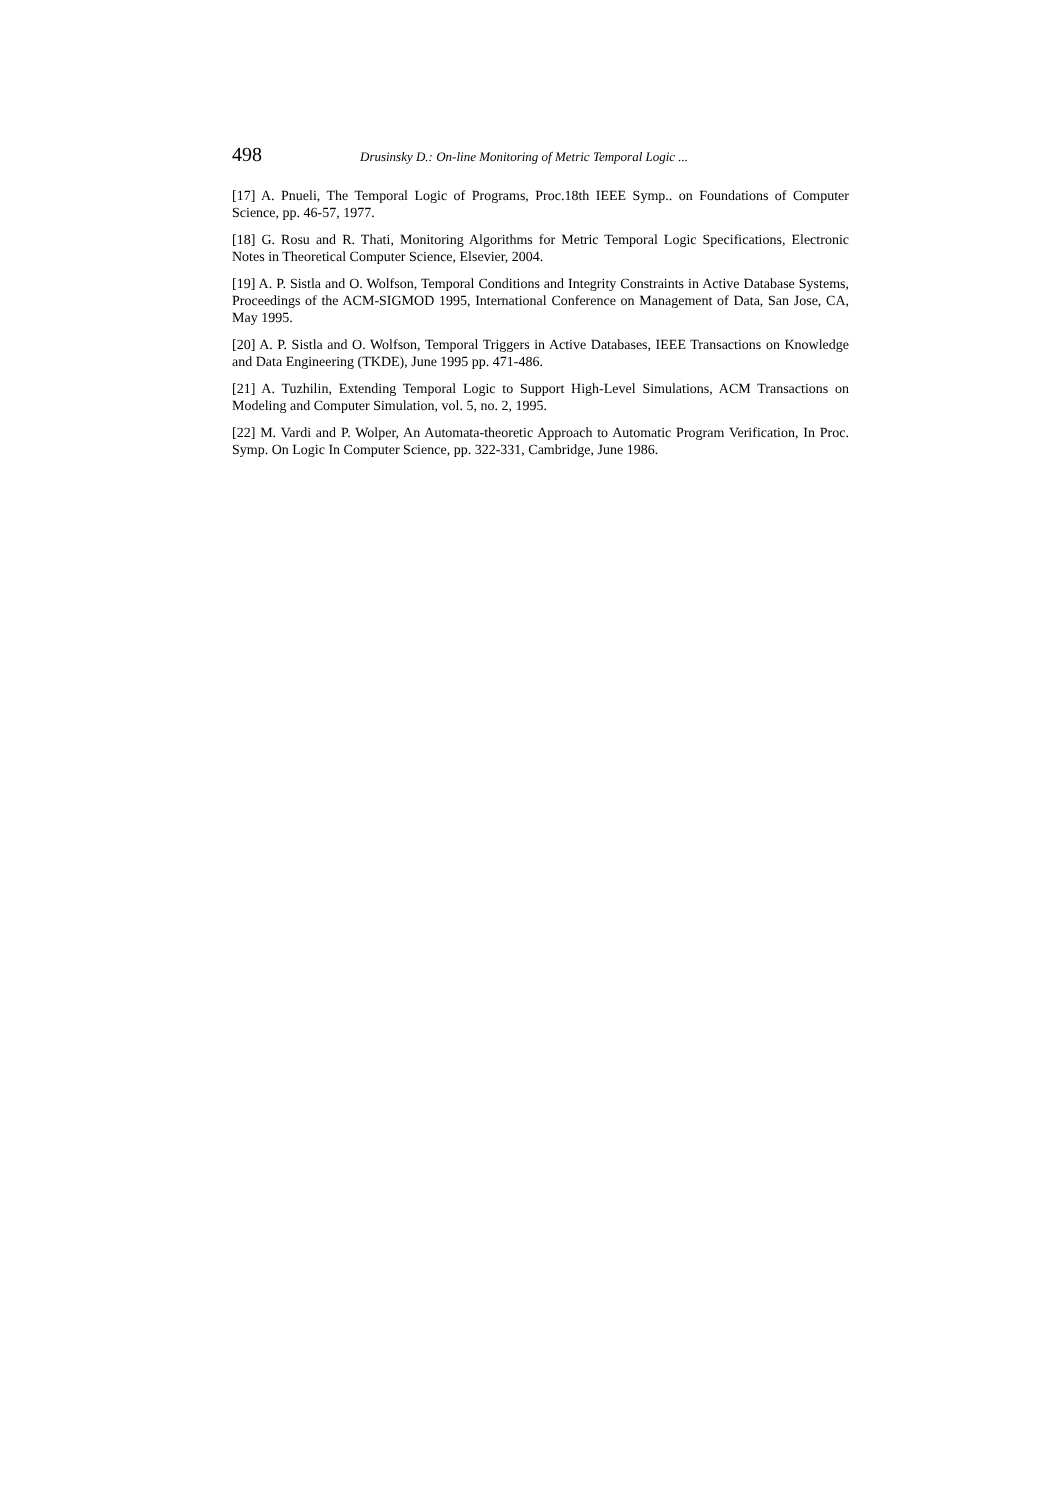498 Drusinsky D.: On-line Monitoring of Metric Temporal Logic ...
[17] A. Pnueli, The Temporal Logic of Programs, Proc.18th IEEE Symp.. on Foundations of Computer Science, pp. 46-57, 1977.
[18] G. Rosu and R. Thati, Monitoring Algorithms for Metric Temporal Logic Specifications, Electronic Notes in Theoretical Computer Science, Elsevier, 2004.
[19] A. P. Sistla and O. Wolfson, Temporal Conditions and Integrity Constraints in Active Database Systems, Proceedings of the ACM-SIGMOD 1995, International Conference on Management of Data, San Jose, CA, May 1995.
[20] A. P. Sistla and O. Wolfson, Temporal Triggers in Active Databases, IEEE Transactions on Knowledge and Data Engineering (TKDE), June 1995 pp. 471-486.
[21] A. Tuzhilin, Extending Temporal Logic to Support High-Level Simulations, ACM Transactions on Modeling and Computer Simulation, vol. 5, no. 2, 1995.
[22] M. Vardi and P. Wolper, An Automata-theoretic Approach to Automatic Program Verification, In Proc. Symp. On Logic In Computer Science, pp. 322-331, Cambridge, June 1986.